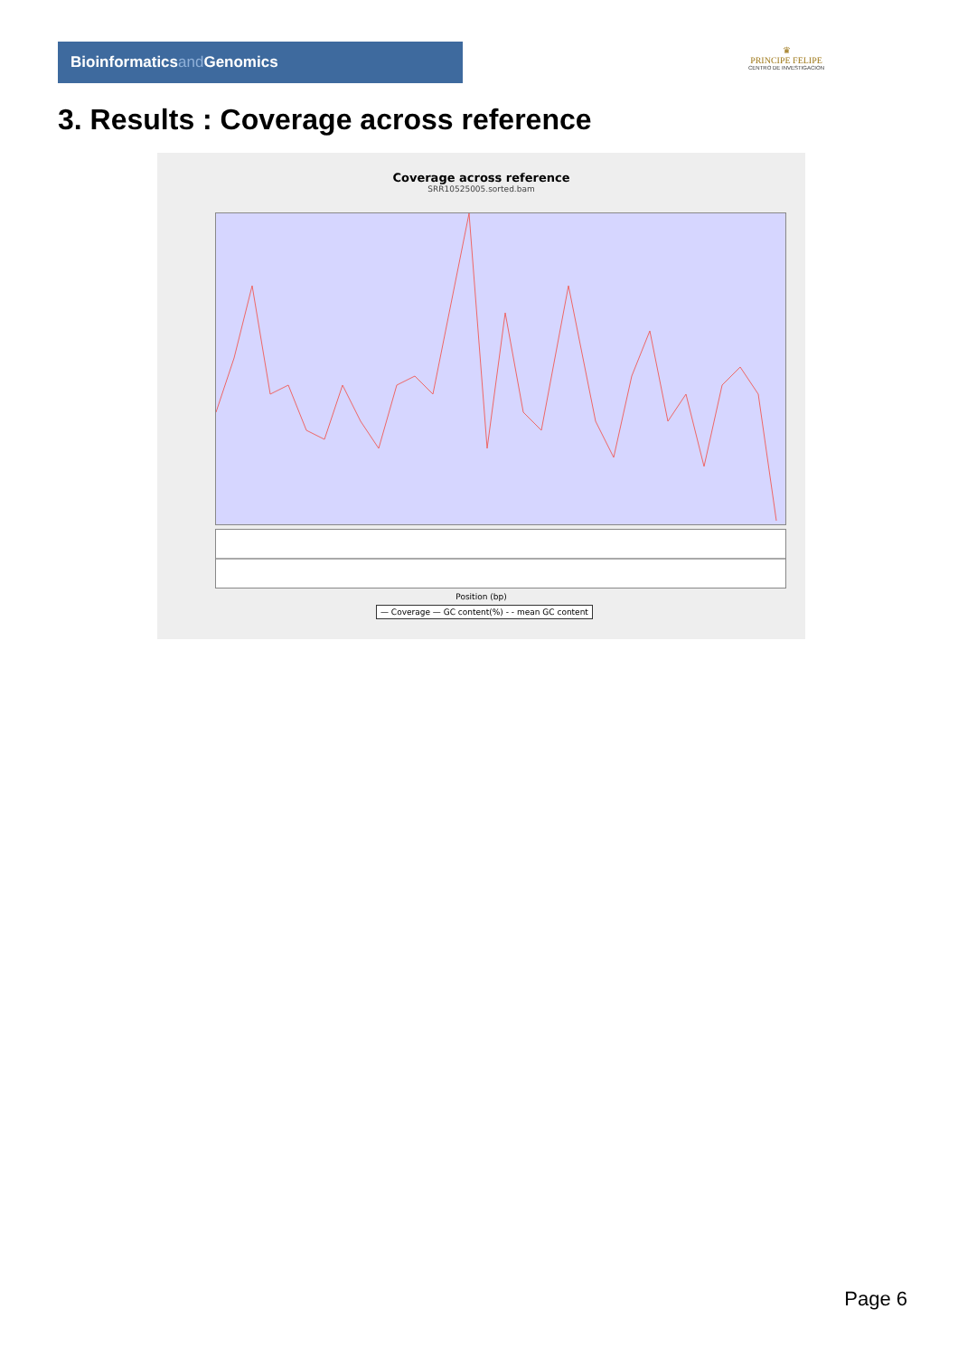Bioinformaticsand Genomics
♛
PRINCIPE FELIPE
CENTRO DE INVESTIGACION
3. Results : Coverage across reference
Coverage across reference
SRR10525005.sorted.bam
Position (bp)
— Coverage — GC content(%) - - mean GC content
Page 6